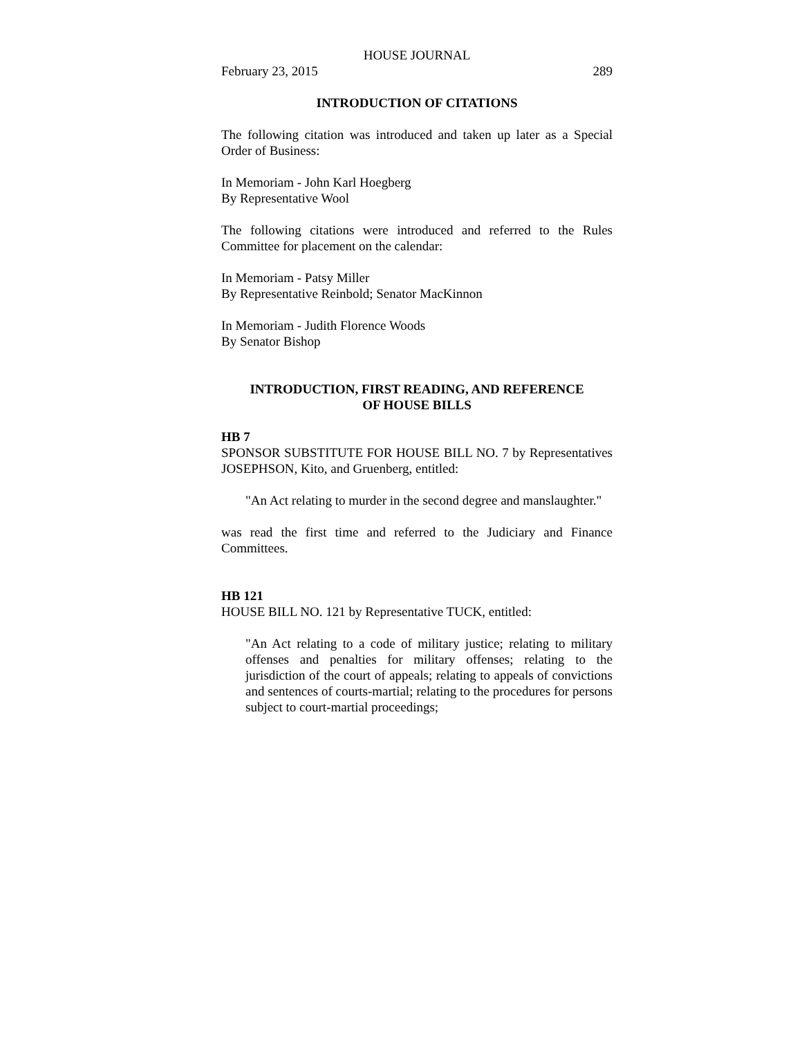HOUSE JOURNAL
February 23, 2015 289
INTRODUCTION OF CITATIONS
The following citation was introduced and taken up later as a Special Order of Business:
In Memoriam - John Karl Hoegberg
By Representative Wool
The following citations were introduced and referred to the Rules Committee for placement on the calendar:
In Memoriam - Patsy Miller
By Representative Reinbold; Senator MacKinnon
In Memoriam - Judith Florence Woods
By Senator Bishop
INTRODUCTION, FIRST READING, AND REFERENCE
OF HOUSE BILLS
HB 7
SPONSOR SUBSTITUTE FOR HOUSE BILL NO. 7 by Representatives JOSEPHSON, Kito, and Gruenberg, entitled:
"An Act relating to murder in the second degree and manslaughter."
was read the first time and referred to the Judiciary and Finance Committees.
HB 121
HOUSE BILL NO. 121 by Representative TUCK, entitled:
"An Act relating to a code of military justice; relating to military offenses and penalties for military offenses; relating to the jurisdiction of the court of appeals; relating to appeals of convictions and sentences of courts-martial; relating to the procedures for persons subject to court-martial proceedings;